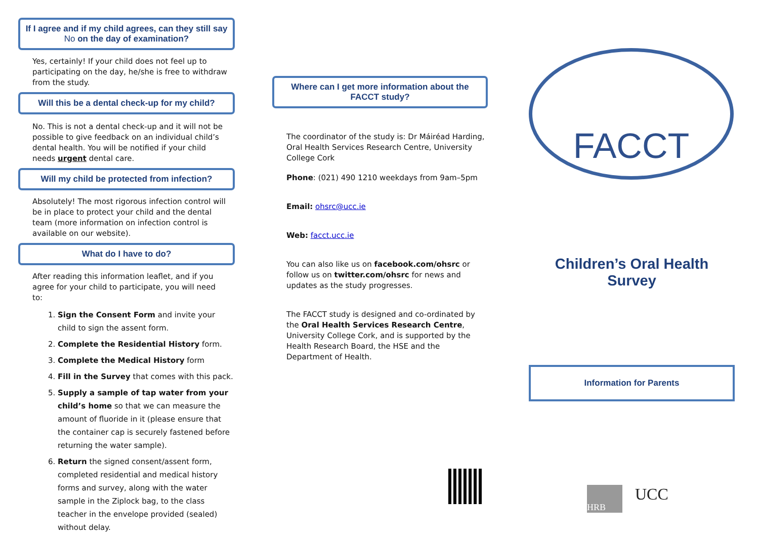If I agree and if my child agrees, can they still say No on the day of examination?
Yes, certainly! If your child does not feel up to participating on the day, he/she is free to withdraw from the study.
Will this be a dental check-up for my child?
No. This is not a dental check-up and it will not be possible to give feedback on an individual child’s dental health. You will be notified if your child needs urgent dental care.
Will my child be protected from infection?
Absolutely! The most rigorous infection control will be in place to protect your child and the dental team (more information on infection control is available on our website).
What do I have to do?
After reading this information leaflet, and if you agree for your child to participate, you will need to:
1. Sign the Consent Form and invite your child to sign the assent form.
2. Complete the Residential History form.
3. Complete the Medical History form
4. Fill in the Survey that comes with this pack.
5. Supply a sample of tap water from your child’s home so that we can measure the amount of fluoride in it (please ensure that the container cap is securely fastened before returning the water sample).
6. Return the signed consent/assent form, completed residential and medical history forms and survey, along with the water sample in the Ziplock bag, to the class teacher in the envelope provided (sealed) without delay.
Where can I get more information about the FACCT study?
The coordinator of the study is: Dr Máiréad Harding, Oral Health Services Research Centre, University College Cork
Phone: (021) 490 1210 weekdays from 9am–5pm
Email: ohsrc@ucc.ie
Web: facct.ucc.ie
You can also like us on facebook.com/ohsrc or follow us on twitter.com/ohsrc for news and updates as the study progresses.
The FACCT study is designed and co-ordinated by the Oral Health Services Research Centre, University College Cork, and is supported by the Health Research Board, the HSE and the Department of Health.
FACCT
Children’s Oral Health Survey
Information for Parents
HRB
UCC